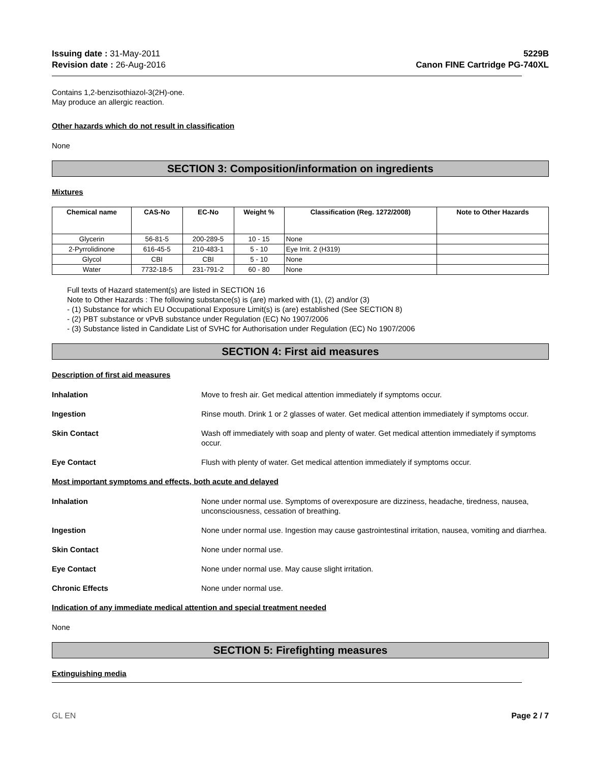Issuing date : 31-May-2011
Revision date : 26-Aug-2016
5229B
Canon FINE Cartridge PG-740XL
Contains 1,2-benzisothiazol-3(2H)-one.
May produce an allergic reaction.
Other hazards which do not result in classification
None
SECTION 3: Composition/information on ingredients
Mixtures
| Chemical name | CAS-No | EC-No | Weight % | Classification (Reg. 1272/2008) | Note to Other Hazards |
| --- | --- | --- | --- | --- | --- |
| Glycerin | 56-81-5 | 200-289-5 | 10 - 15 | None | |
| 2-Pyrrolidinone | 616-45-5 | 210-483-1 | 5 - 10 | Eye Irrit. 2 (H319) | |
| Glycol | CBI | CBI | 5 - 10 | None | |
| Water | 7732-18-5 | 231-791-2 | 60 - 80 | None | |
Full texts of Hazard statement(s) are listed in SECTION 16
Note to Other Hazards : The following substance(s) is (are) marked with (1), (2) and/or (3)
- (1) Substance for which EU Occupational Exposure Limit(s) is (are) established (See SECTION 8)
- (2) PBT substance or vPvB substance under Regulation (EC) No 1907/2006
- (3) Substance listed in Candidate List of SVHC for Authorisation under Regulation (EC) No 1907/2006
SECTION 4: First aid measures
Description of first aid measures
Inhalation Move to fresh air. Get medical attention immediately if symptoms occur.
Ingestion Rinse mouth. Drink 1 or 2 glasses of water. Get medical attention immediately if symptoms occur.
Skin Contact Wash off immediately with soap and plenty of water. Get medical attention immediately if symptoms occur.
Eye Contact Flush with plenty of water. Get medical attention immediately if symptoms occur.
Most important symptoms and effects, both acute and delayed
Inhalation None under normal use. Symptoms of overexposure are dizziness, headache, tiredness, nausea, unconsciousness, cessation of breathing.
Ingestion None under normal use. Ingestion may cause gastrointestinal irritation, nausea, vomiting and diarrhea.
Skin Contact None under normal use.
Eye Contact None under normal use. May cause slight irritation.
Chronic Effects None under normal use.
Indication of any immediate medical attention and special treatment needed
None
SECTION 5: Firefighting measures
Extinguishing media
GL EN Page 2 / 7